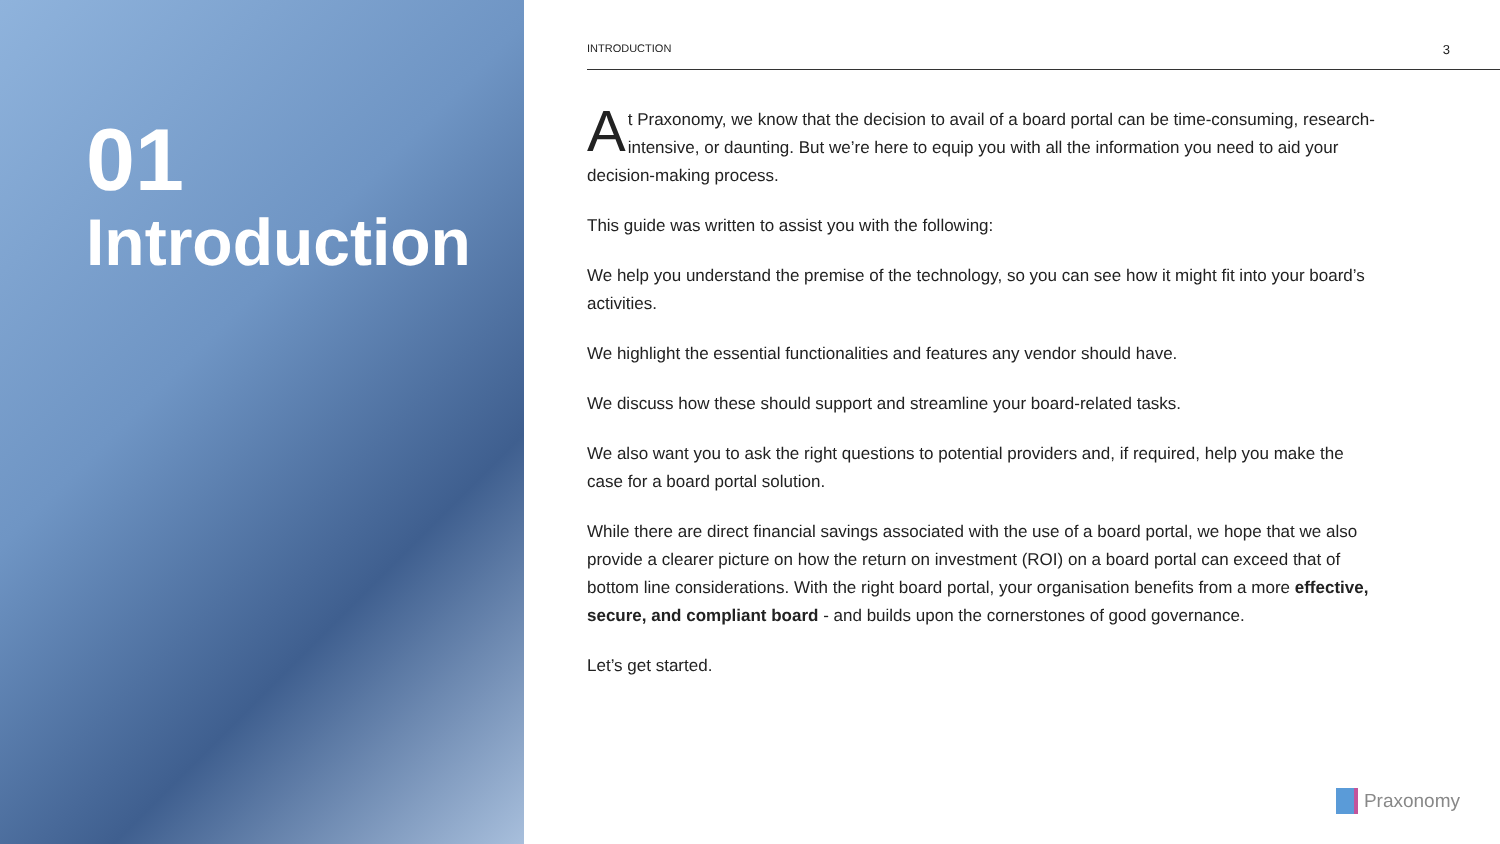01
Introduction
INTRODUCTION 3
At Praxonomy, we know that the decision to avail of a board portal can be time-consuming, research-intensive, or daunting. But we’re here to equip you with all the information you need to aid your decision-making process.
This guide was written to assist you with the following:
We help you understand the premise of the technology, so you can see how it might fit into your board’s activities.
We highlight the essential functionalities and features any vendor should have.
We discuss how these should support and streamline your board-related tasks.
We also want you to ask the right questions to potential providers and, if required, help you make the case for a board portal solution.
While there are direct financial savings associated with the use of a board portal, we hope that we also provide a clearer picture on how the return on investment (ROI) on a board portal can exceed that of bottom line considerations. With the right board portal, your organisation benefits from a more effective, secure, and compliant board - and builds upon the cornerstones of good governance.
Let’s get started.
Praxonomy